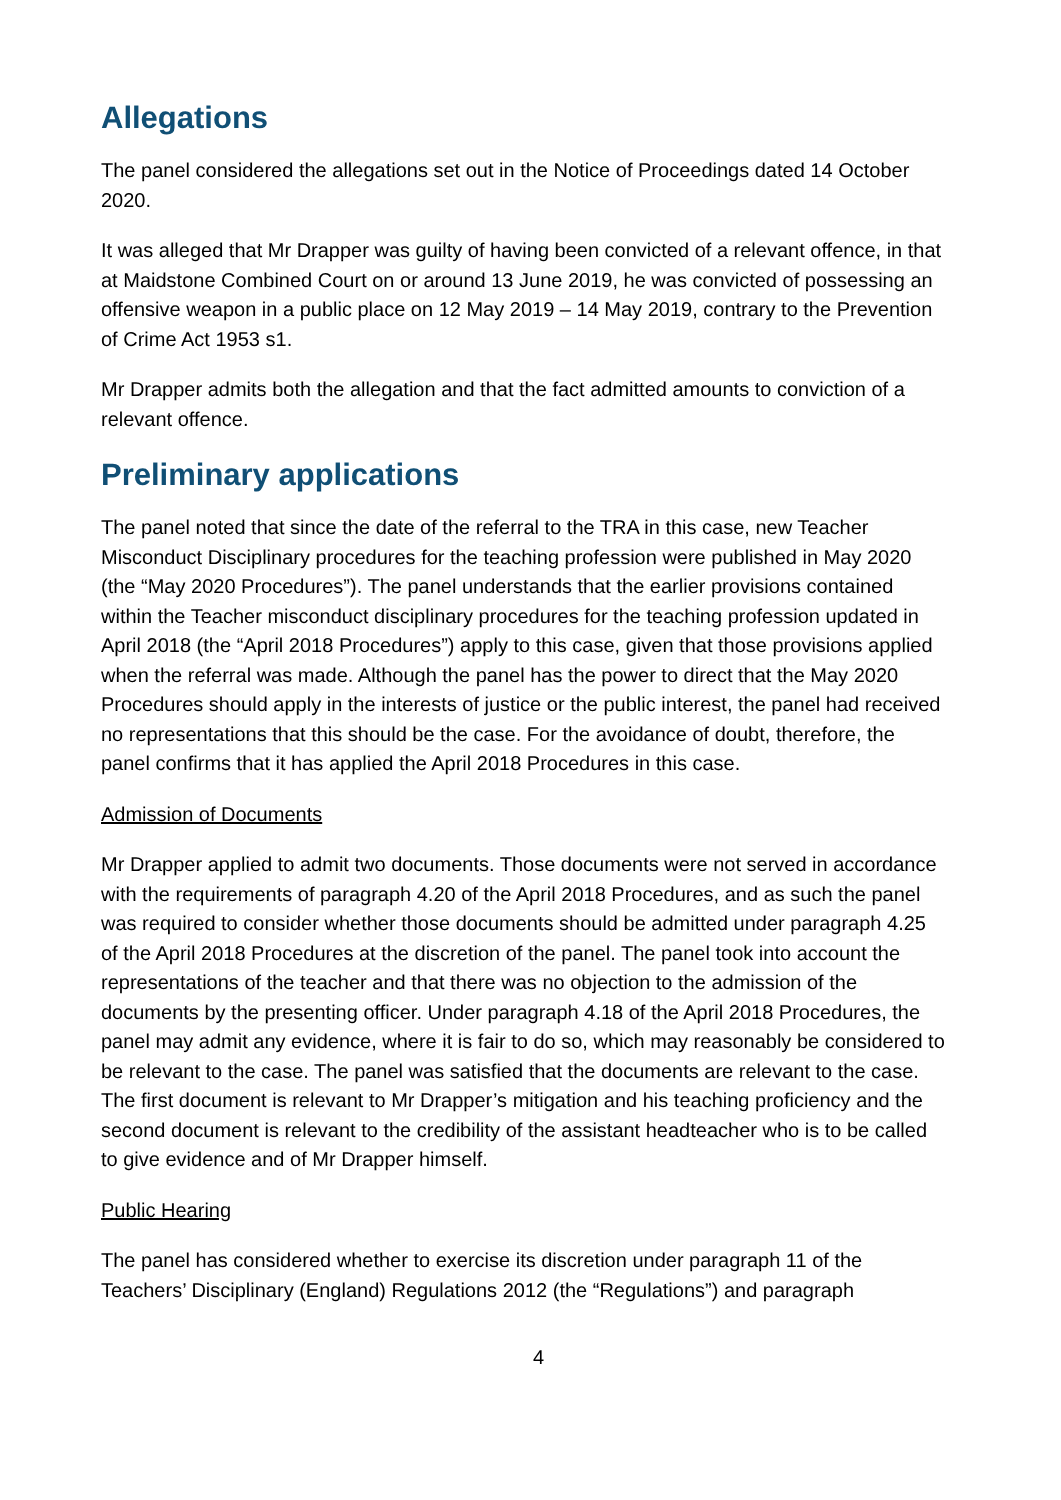Allegations
The panel considered the allegations set out in the Notice of Proceedings dated 14 October 2020.
It was alleged that Mr Drapper was guilty of having been convicted of a relevant offence, in that at Maidstone Combined Court on or around 13 June 2019, he was convicted of possessing an offensive weapon in a public place on 12 May 2019 – 14 May 2019, contrary to the Prevention of Crime Act 1953 s1.
Mr Drapper admits both the allegation and that the fact admitted amounts to conviction of a relevant offence.
Preliminary applications
The panel noted that since the date of the referral to the TRA in this case, new Teacher Misconduct Disciplinary procedures for the teaching profession were published in May 2020 (the “May 2020 Procedures”). The panel understands that the earlier provisions contained within the Teacher misconduct disciplinary procedures for the teaching profession updated in April 2018 (the “April 2018 Procedures”) apply to this case, given that those provisions applied when the referral was made. Although the panel has the power to direct that the May 2020 Procedures should apply in the interests of justice or the public interest, the panel had received no representations that this should be the case. For the avoidance of doubt, therefore, the panel confirms that it has applied the April 2018 Procedures in this case.
Admission of Documents
Mr Drapper applied to admit two documents. Those documents were not served in accordance with the requirements of paragraph 4.20 of the April 2018 Procedures, and as such the panel was required to consider whether those documents should be admitted under paragraph 4.25 of the April 2018 Procedures at the discretion of the panel. The panel took into account the representations of the teacher and that there was no objection to the admission of the documents by the presenting officer. Under paragraph 4.18 of the April 2018 Procedures, the panel may admit any evidence, where it is fair to do so, which may reasonably be considered to be relevant to the case. The panel was satisfied that the documents are relevant to the case. The first document is relevant to Mr Drapper’s mitigation and his teaching proficiency and the second document is relevant to the credibility of the assistant headteacher who is to be called to give evidence and of Mr Drapper himself.
Public Hearing
The panel has considered whether to exercise its discretion under paragraph 11 of the Teachers’ Disciplinary (England) Regulations 2012 (the “Regulations”) and paragraph
4